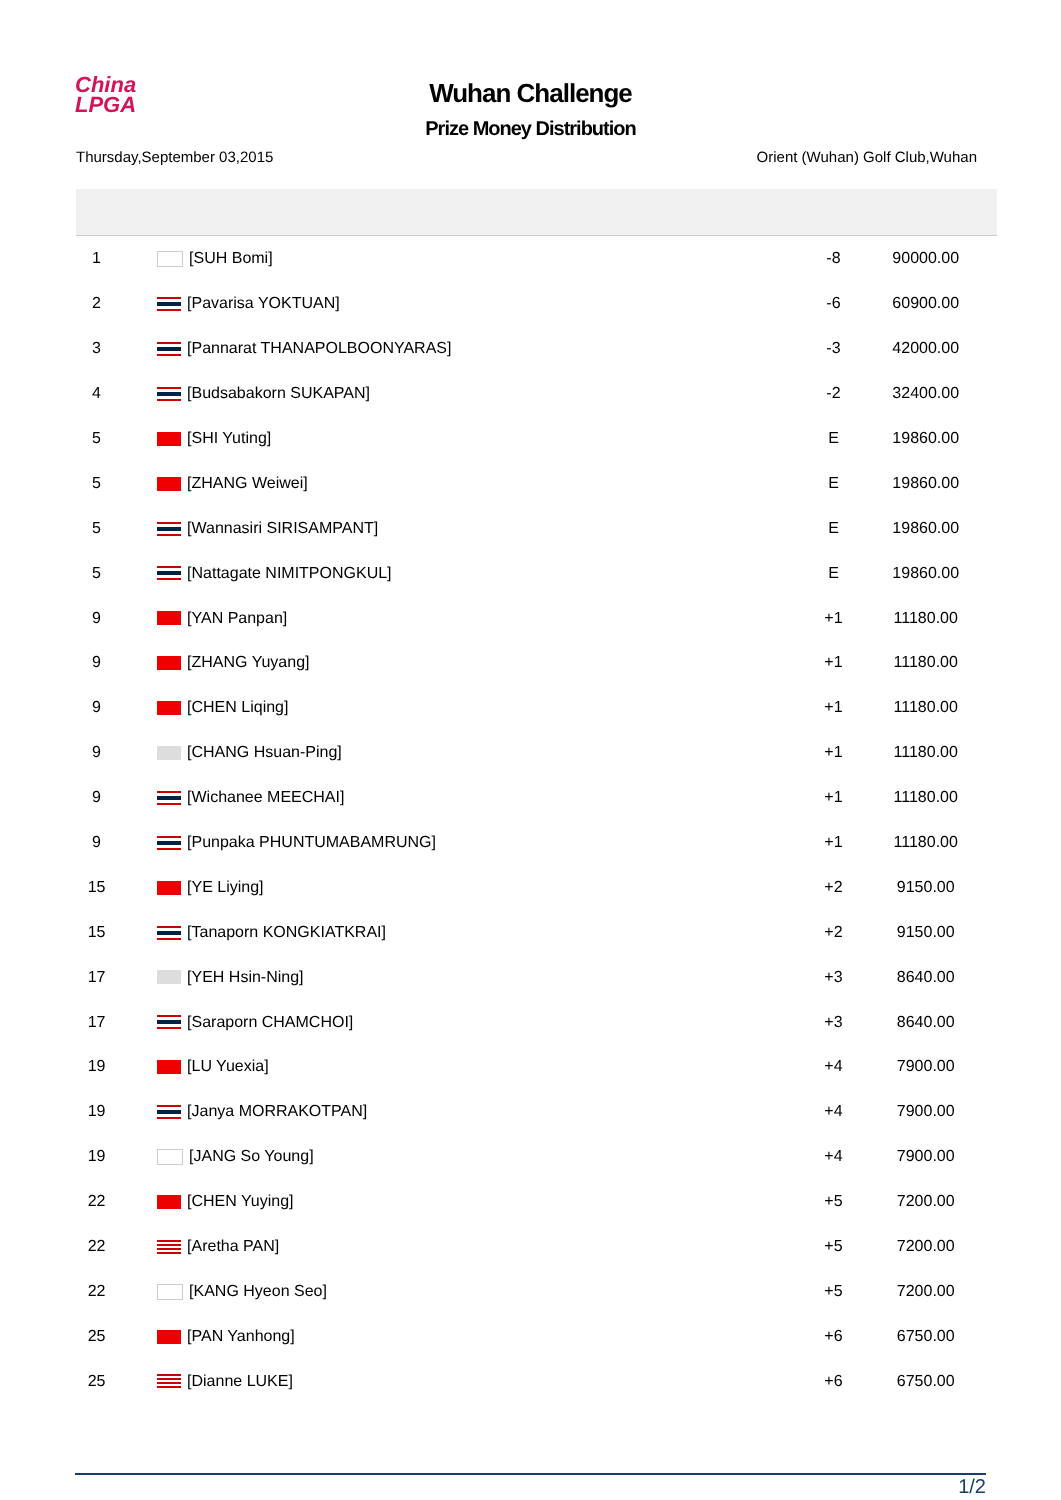China
LPGA
Wuhan Challenge
Prize Money Distribution
Thursday,September 03,2015 Orient (Wuhan) Golf Club,Wuhan
| 1 | [SUH Bomi] | -8 | 90000.00 |
| 2 | [Pavarisa YOKTUAN] | -6 | 60900.00 |
| 3 | [Pannarat THANAPOLBOONYARAS] | -3 | 42000.00 |
| 4 | [Budsabakorn SUKAPAN] | -2 | 32400.00 |
| 5 | [SHI Yuting] | E | 19860.00 |
| 5 | [ZHANG Weiwei] | E | 19860.00 |
| 5 | [Wannasiri SIRISAMPANT] | E | 19860.00 |
| 5 | [Nattagate NIMITPONGKUL] | E | 19860.00 |
| 9 | [YAN Panpan] | +1 | 11180.00 |
| 9 | [ZHANG Yuyang] | +1 | 11180.00 |
| 9 | [CHEN Liqing] | +1 | 11180.00 |
| 9 | [CHANG Hsuan-Ping] | +1 | 11180.00 |
| 9 | [Wichanee MEECHAI] | +1 | 11180.00 |
| 9 | [Punpaka PHUNTUMABAMRUNG] | +1 | 11180.00 |
| 15 | [YE Liying] | +2 | 9150.00 |
| 15 | [Tanaporn KONGKIATKRAI] | +2 | 9150.00 |
| 17 | [YEH Hsin-Ning] | +3 | 8640.00 |
| 17 | [Saraporn CHAMCHOI] | +3 | 8640.00 |
| 19 | [LU Yuexia] | +4 | 7900.00 |
| 19 | [Janya MORRAKOTPAN] | +4 | 7900.00 |
| 19 | [JANG So Young] | +4 | 7900.00 |
| 22 | [CHEN Yuying] | +5 | 7200.00 |
| 22 | [Aretha PAN] | +5 | 7200.00 |
| 22 | [KANG Hyeon Seo] | +5 | 7200.00 |
| 25 | [PAN Yanhong] | +6 | 6750.00 |
| 25 | [Dianne LUKE] | +6 | 6750.00 |
1/2